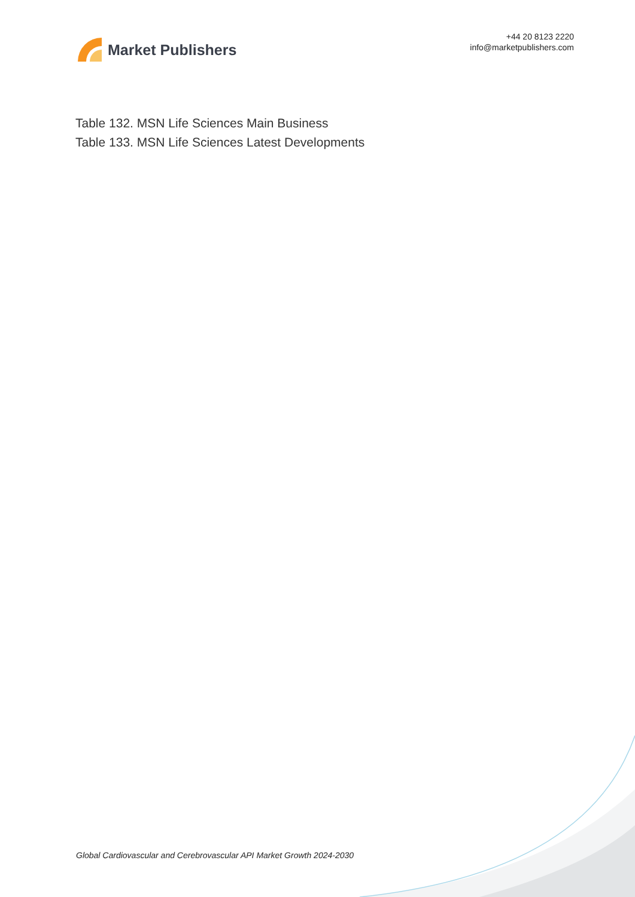Market Publishers
+44 20 8123 2220
info@marketpublishers.com
Table 132. MSN Life Sciences Main Business
Table 133. MSN Life Sciences Latest Developments
Global Cardiovascular and Cerebrovascular API Market Growth 2024-2030